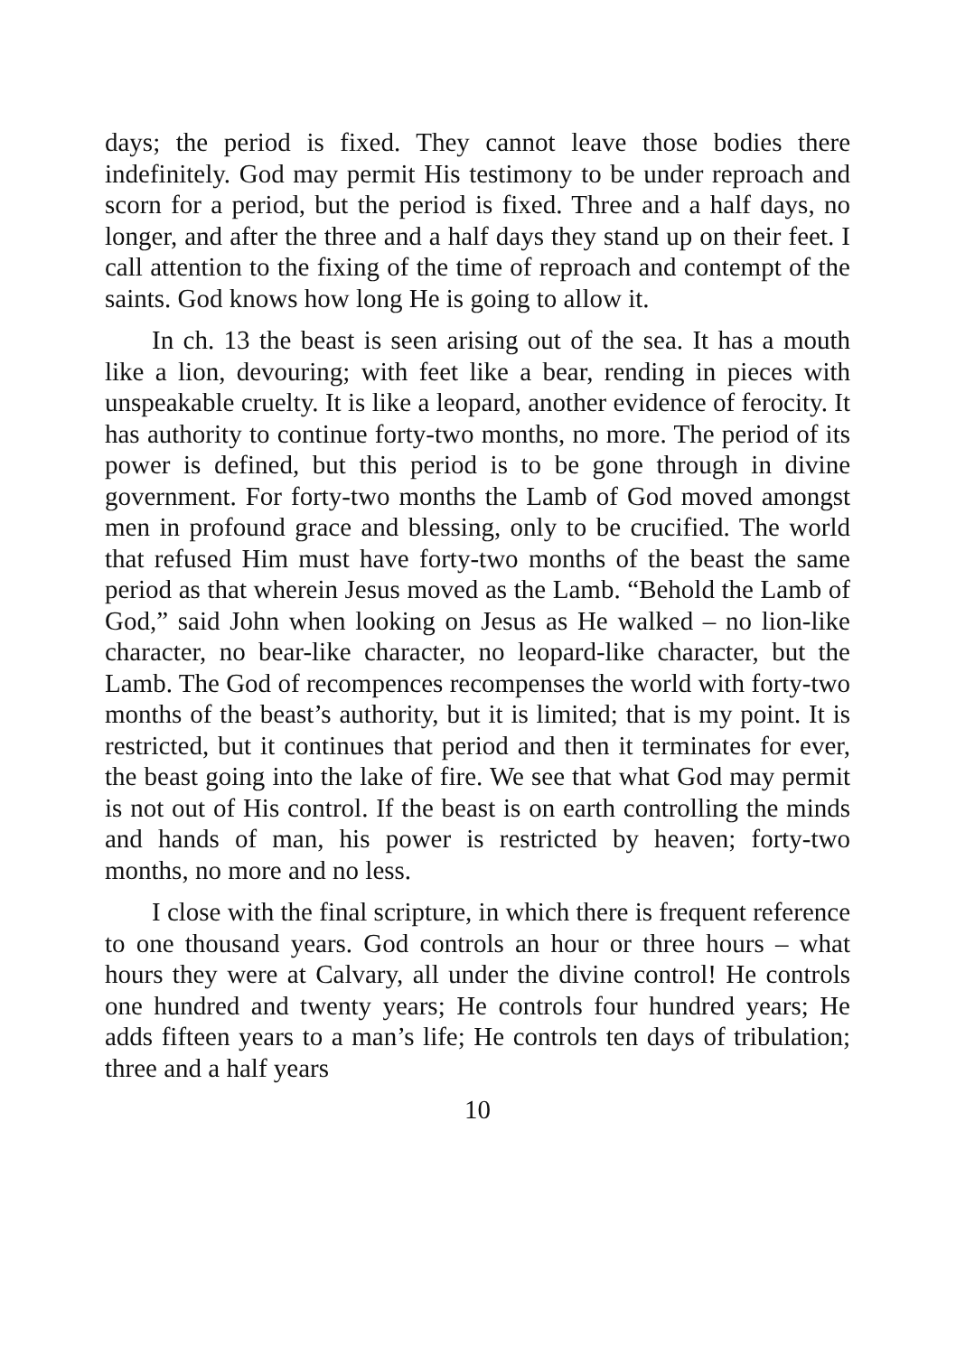days; the period is fixed. They cannot leave those bodies there indefinitely. God may permit His testimony to be under reproach and scorn for a period, but the period is fixed. Three and a half days, no longer, and after the three and a half days they stand up on their feet. I call attention to the fixing of the time of reproach and contempt of the saints. God knows how long He is going to allow it.
In ch. 13 the beast is seen arising out of the sea. It has a mouth like a lion, devouring; with feet like a bear, rending in pieces with unspeakable cruelty. It is like a leopard, another evidence of ferocity. It has authority to continue forty-two months, no more. The period of its power is defined, but this period is to be gone through in divine government. For forty-two months the Lamb of God moved amongst men in profound grace and blessing, only to be crucified. The world that refused Him must have forty-two months of the beast the same period as that wherein Jesus moved as the Lamb. “Behold the Lamb of God,” said John when looking on Jesus as He walked – no lion-like character, no bear-like character, no leopard-like character, but the Lamb. The God of recompences recompenses the world with forty-two months of the beast’s authority, but it is limited; that is my point. It is restricted, but it continues that period and then it terminates for ever, the beast going into the lake of fire. We see that what God may permit is not out of His control. If the beast is on earth controlling the minds and hands of man, his power is restricted by heaven; forty-two months, no more and no less.
I close with the final scripture, in which there is frequent reference to one thousand years. God controls an hour or three hours – what hours they were at Calvary, all under the divine control! He controls one hundred and twenty years; He controls four hundred years; He adds fifteen years to a man’s life; He controls ten days of tribulation; three and a half years
10